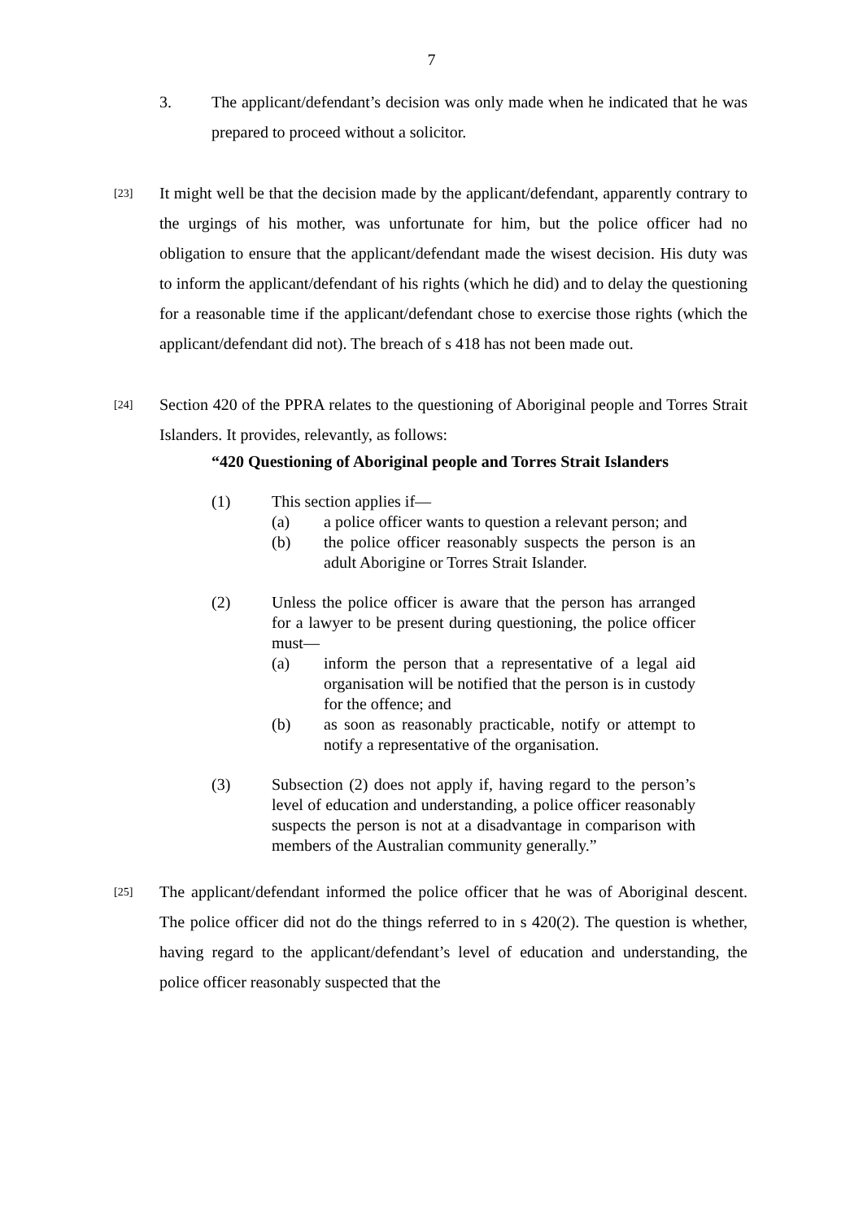7
3. The applicant/defendant’s decision was only made when he indicated that he was prepared to proceed without a solicitor.
[23]
It might well be that the decision made by the applicant/defendant, apparently contrary to the urgings of his mother, was unfortunate for him, but the police officer had no obligation to ensure that the applicant/defendant made the wisest decision. His duty was to inform the applicant/defendant of his rights (which he did) and to delay the questioning for a reasonable time if the applicant/defendant chose to exercise those rights (which the applicant/defendant did not). The breach of s 418 has not been made out.
[24]
Section 420 of the PPRA relates to the questioning of Aboriginal people and Torres Strait Islanders. It provides, relevantly, as follows:
“420 Questioning of Aboriginal people and Torres Strait Islanders
(1) This section applies if—
(a) a police officer wants to question a relevant person; and
(b) the police officer reasonably suspects the person is an adult Aborigine or Torres Strait Islander.
(2) Unless the police officer is aware that the person has arranged for a lawyer to be present during questioning, the police officer must—
(a) inform the person that a representative of a legal aid organisation will be notified that the person is in custody for the offence; and
(b) as soon as reasonably practicable, notify or attempt to notify a representative of the organisation.
(3) Subsection (2) does not apply if, having regard to the person’s level of education and understanding, a police officer reasonably suspects the person is not at a disadvantage in comparison with members of the Australian community generally.”
[25]
The applicant/defendant informed the police officer that he was of Aboriginal descent. The police officer did not do the things referred to in s 420(2). The question is whether, having regard to the applicant/defendant’s level of education and understanding, the police officer reasonably suspected that the